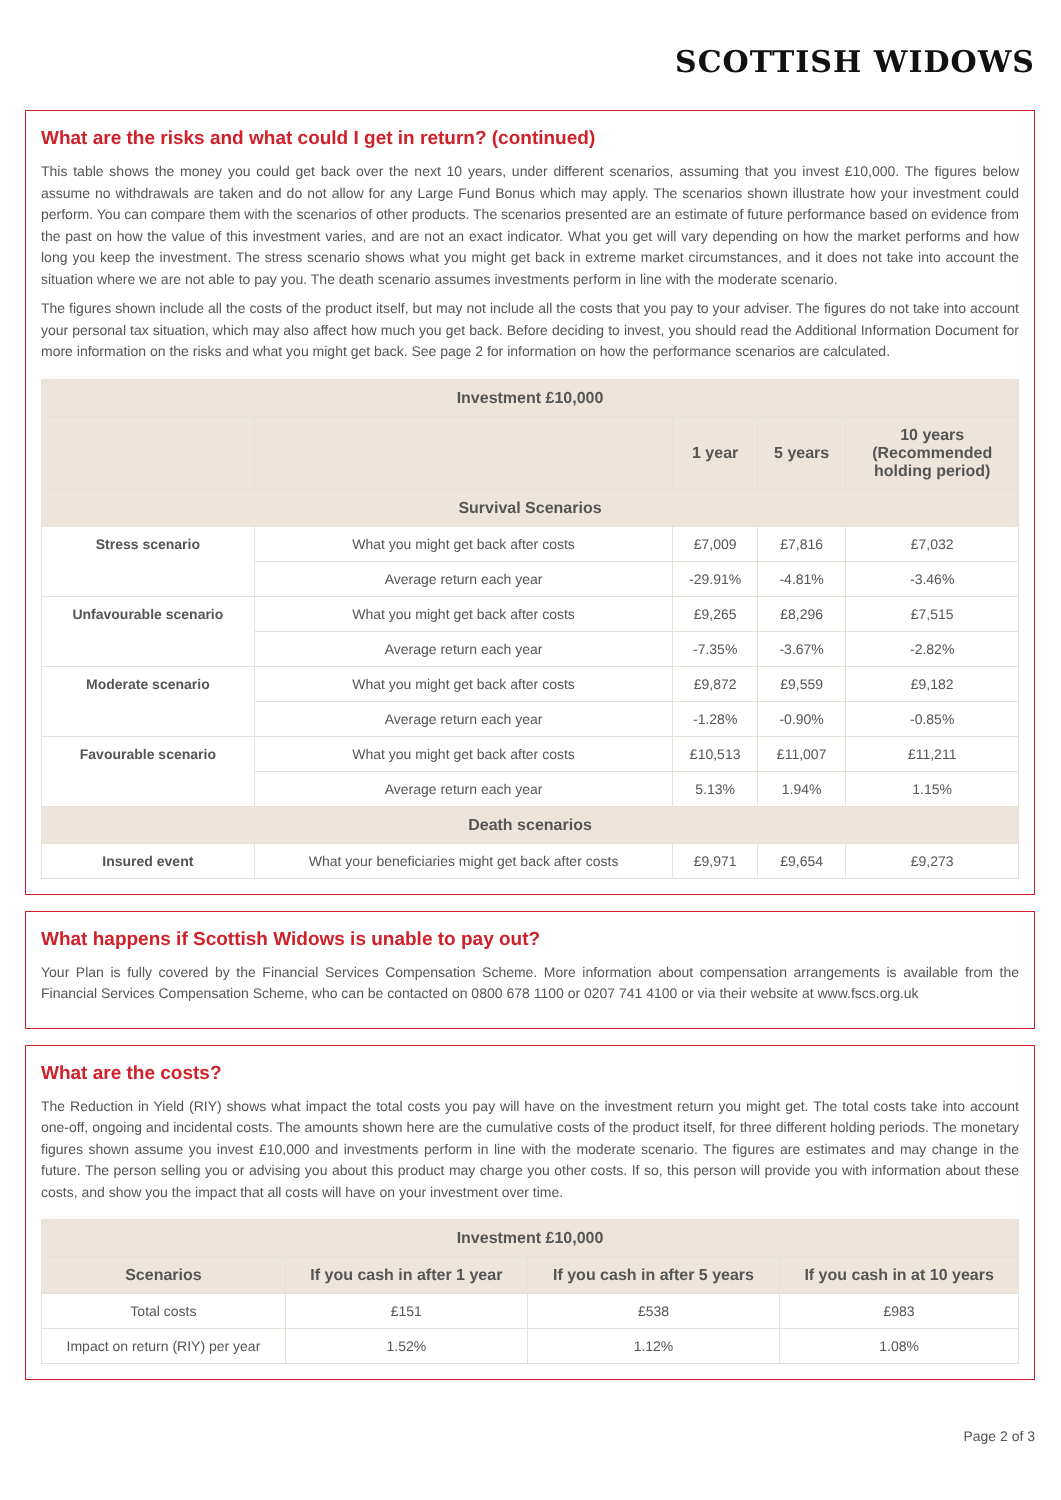SCOTTISH WIDOWS
What are the risks and what could I get in return? (continued)
This table shows the money you could get back over the next 10 years, under different scenarios, assuming that you invest £10,000. The figures below assume no withdrawals are taken and do not allow for any Large Fund Bonus which may apply. The scenarios shown illustrate how your investment could perform. You can compare them with the scenarios of other products. The scenarios presented are an estimate of future performance based on evidence from the past on how the value of this investment varies, and are not an exact indicator. What you get will vary depending on how the market performs and how long you keep the investment. The stress scenario shows what you might get back in extreme market circumstances, and it does not take into account the situation where we are not able to pay you. The death scenario assumes investments perform in line with the moderate scenario.
The figures shown include all the costs of the product itself, but may not include all the costs that you pay to your adviser. The figures do not take into account your personal tax situation, which may also affect how much you get back. Before deciding to invest, you should read the Additional Information Document for more information on the risks and what you might get back. See page 2 for information on how the performance scenarios are calculated.
| Investment £10,000 | | | | |
| --- | --- | --- | --- | --- |
| | | 1 year | 5 years | 10 years (Recommended holding period) |
| Survival Scenarios | | | | |
| Stress scenario | What you might get back after costs | £7,009 | £7,816 | £7,032 |
| | Average return each year | -29.91% | -4.81% | -3.46% |
| Unfavourable scenario | What you might get back after costs | £9,265 | £8,296 | £7,515 |
| | Average return each year | -7.35% | -3.67% | -2.82% |
| Moderate scenario | What you might get back after costs | £9,872 | £9,559 | £9,182 |
| | Average return each year | -1.28% | -0.90% | -0.85% |
| Favourable scenario | What you might get back after costs | £10,513 | £11,007 | £11,211 |
| | Average return each year | 5.13% | 1.94% | 1.15% |
| Death scenarios | | | | |
| Insured event | What your beneficiaries might get back after costs | £9,971 | £9,654 | £9,273 |
What happens if Scottish Widows is unable to pay out?
Your Plan is fully covered by the Financial Services Compensation Scheme. More information about compensation arrangements is available from the Financial Services Compensation Scheme, who can be contacted on 0800 678 1100 or 0207 741 4100 or via their website at www.fscs.org.uk
What are the costs?
The Reduction in Yield (RIY) shows what impact the total costs you pay will have on the investment return you might get. The total costs take into account one-off, ongoing and incidental costs. The amounts shown here are the cumulative costs of the product itself, for three different holding periods. The monetary figures shown assume you invest £10,000 and investments perform in line with the moderate scenario. The figures are estimates and may change in the future. The person selling you or advising you about this product may charge you other costs. If so, this person will provide you with information about these costs, and show you the impact that all costs will have on your investment over time.
| Investment £10,000 | | | |
| --- | --- | --- | --- |
| Scenarios | If you cash in after 1 year | If you cash in after 5 years | If you cash in at 10 years |
| Total costs | £151 | £538 | £983 |
| Impact on return (RIY) per year | 1.52% | 1.12% | 1.08% |
Page 2 of 3